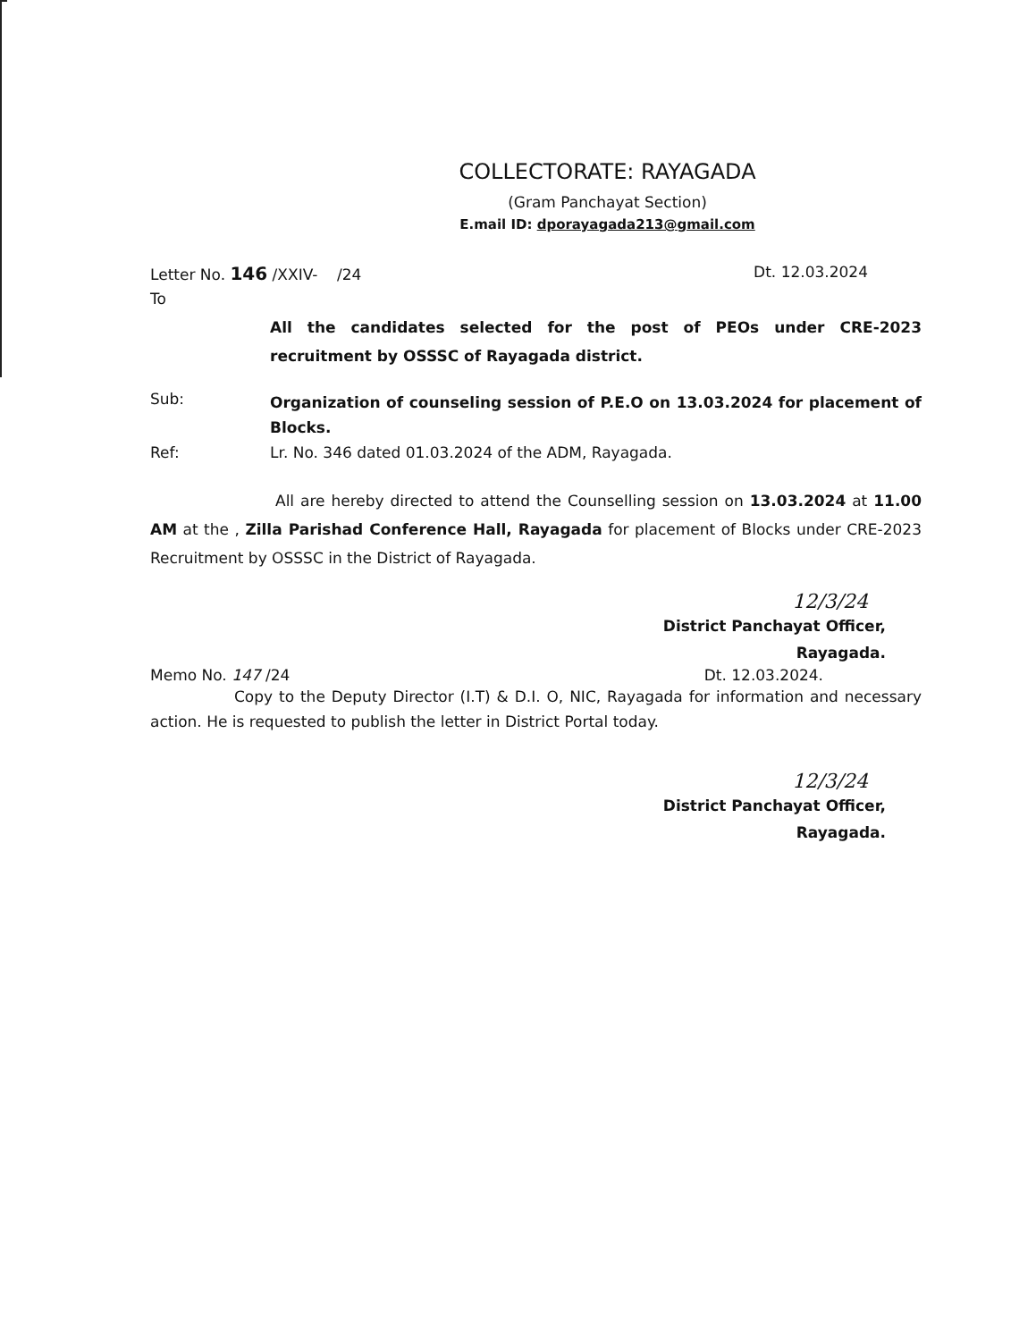COLLECTORATE: RAYAGADA
(Gram Panchayat Section)
E.mail ID: dporayagada213@gmail.com
Letter No. 146 /XXIV- /24 Dt. 12.03.2024
To
All the candidates selected for the post of PEOs under CRE-2023 recruitment by OSSSC of Rayagada district.
Sub:
Organization of counseling session of P.E.O on 13.03.2024 for placement of Blocks.
Ref: Lr. No. 346 dated 01.03.2024 of the ADM, Rayagada.
All are hereby directed to attend the Counselling session on 13.03.2024 at 11.00 AM at the , Zilla Parishad Conference Hall, Rayagada for placement of Blocks under CRE-2023 Recruitment by OSSSC in the District of Rayagada.
12/3/24
District Panchayat Officer,
Rayagada.
Memo No. 147 /24 Dt. 12.03.2024.
Copy to the Deputy Director (I.T) & D.I. O, NIC, Rayagada for information and necessary action. He is requested to publish the letter in District Portal today.
12/3/24
District Panchayat Officer,
Rayagada.